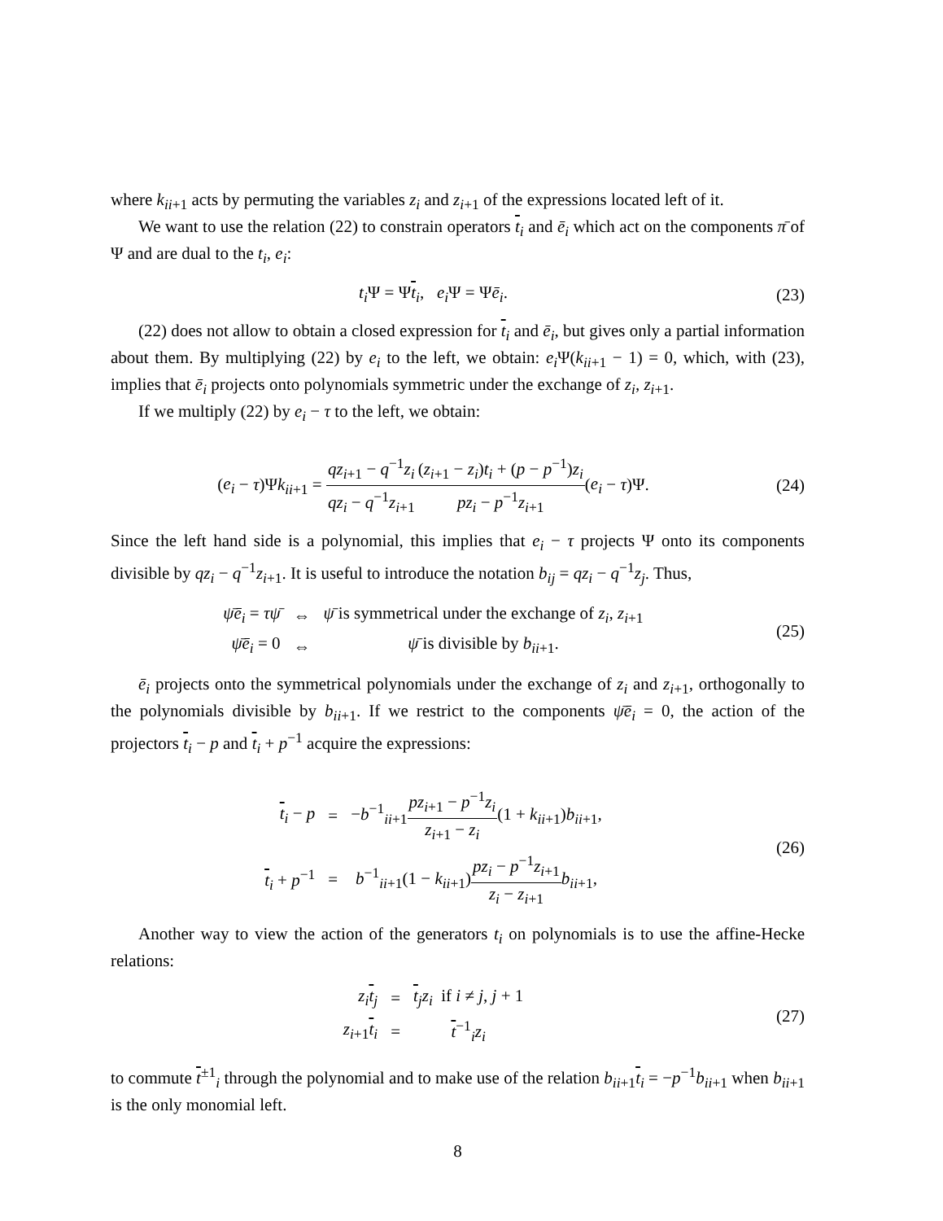where k<sub>ii+1</sub> acts by permuting the variables z<sub>i</sub> and z<sub>i+1</sub> of the expressions located left of it.
We want to use the relation (22) to constrain operators t<sub>i</sub> and ē<sub>i</sub> which act on the components π̄ of Ψ and are dual to the t<sub>i</sub>, e<sub>i</sub>:
t<sub>i</sub> Ψ = Ψt<sub>i</sub>, e<sub>i</sub> Ψ = Ψē<sub>i</sub>. (23)
(22) does not allow to obtain a closed expression for t<sub>i</sub> and ē<sub>i</sub>, but gives only a partial information about them. By multiplying (22) by e<sub>i</sub> to the left, we obtain: e<sub>i</sub> Ψ(k<sub>ii+1</sub> − 1) = 0, which, with (23), implies that ē<sub>i</sub> projects onto polynomials symmetric under the exchange of z<sub>i</sub>, z<sub>i+1</sub>.
If we multiply (22) by e<sub>i</sub> − τ to the left, we obtain:
(e<sub>i</sub> − τ)Ψk<sub>ii+1</sub> = qz<sub>i+1</sub> − q<sup>−1</sup>z<sub>i</sub> qz<sub>i</sub> − q<sup>−1</sup>z<sub>i+1</sub>(z<sub>i+1</sub> − z<sub>i</sub>)t<sub>i</sub> + (p − p<sup>−1</sup>)z<sub>i</sub> pz<sub>i</sub> − p<sup>−1</sup>z<sub>i+1</sub>(e<sub>i</sub> − τ)Ψ.
(24)
Since the left hand side is a polynomial, this implies that e<sub>i</sub> − τ projects Ψ onto its components divisible by qz<sub>i</sub> − q<sup>−1</sup>z<sub>i+1</sub>. It is useful to introduce the notation b<sub>ij</sub> = qz<sub>i</sub> − q<sup>−1</sup>z<sub>j</sub>. Thus,
| ψ̄ē<sub>i</sub> = τψ̄ | ⇔ | ψ̄ is symmetrical under the exchange of z<sub>i</sub> , z<sub>i+1</sub> |
| ψ̄ē<sub>i</sub> = 0 | ⇔ | ψ̄ is divisible by b<sub>ii+1</sub>. |
(25)
ē<sub>i</sub> projects onto the symmetrical polynomials under the exchange of z<sub>i</sub> and z<sub>i+1</sub>, orthogonally to the polynomials divisible by b<sub>ii+1</sub>. If we restrict to the components ψ̄ē<sub>i</sub> = 0, the action of the projectors t<sub>i</sub> − p and t<sub>i</sub> + p<sup>−1</sup> acquire the expressions:
| t<sub>i</sub> − p | = | − b<sup>−1</sup><sub>ii+1</sub> pz<sub>i+1</sub> − p<sup>−1</sup> z<sub>i</sub> z<sub>i+1</sub> − z<sub>i</sub> (1 + k<sub>ii+1</sub>) b<sub>ii+1</sub>, |
| t<sub>i</sub> + p<sup>−1</sup> | = | b<sup>−1</sup><sub>ii+1</sub>(1 − k<sub>ii+1</sub>) pz<sub>i</sub> − p<sup>−1</sup> z<sub>i+1</sub> z<sub>i</sub> − z<sub>i+1</sub> b<sub>ii+1</sub>, |
(26)
Another way to view the action of the generators t<sub>i</sub> on polynomials is to use the affine-Hecke relations:
| z<sub>i</sub> t<sub>j</sub> | = | t<sub>j</sub> z<sub>i</sub> if i ≠ j , j + 1 |
| z<sub>i+1</sub> t<sub>i</sub> | = | t<sup>−1</sup><sub>i</sub> z<sub>i</sub> |
(27)
to commute t<sup>±1</sup><sub>i</sub> through the polynomial and to make use of the relation b<sub>ii+1</sub>t<sub>i</sub> = −p<sup>−1</sup>b<sub>ii+1</sub> when b<sub>ii+1</sub> is the only monomial left.
8